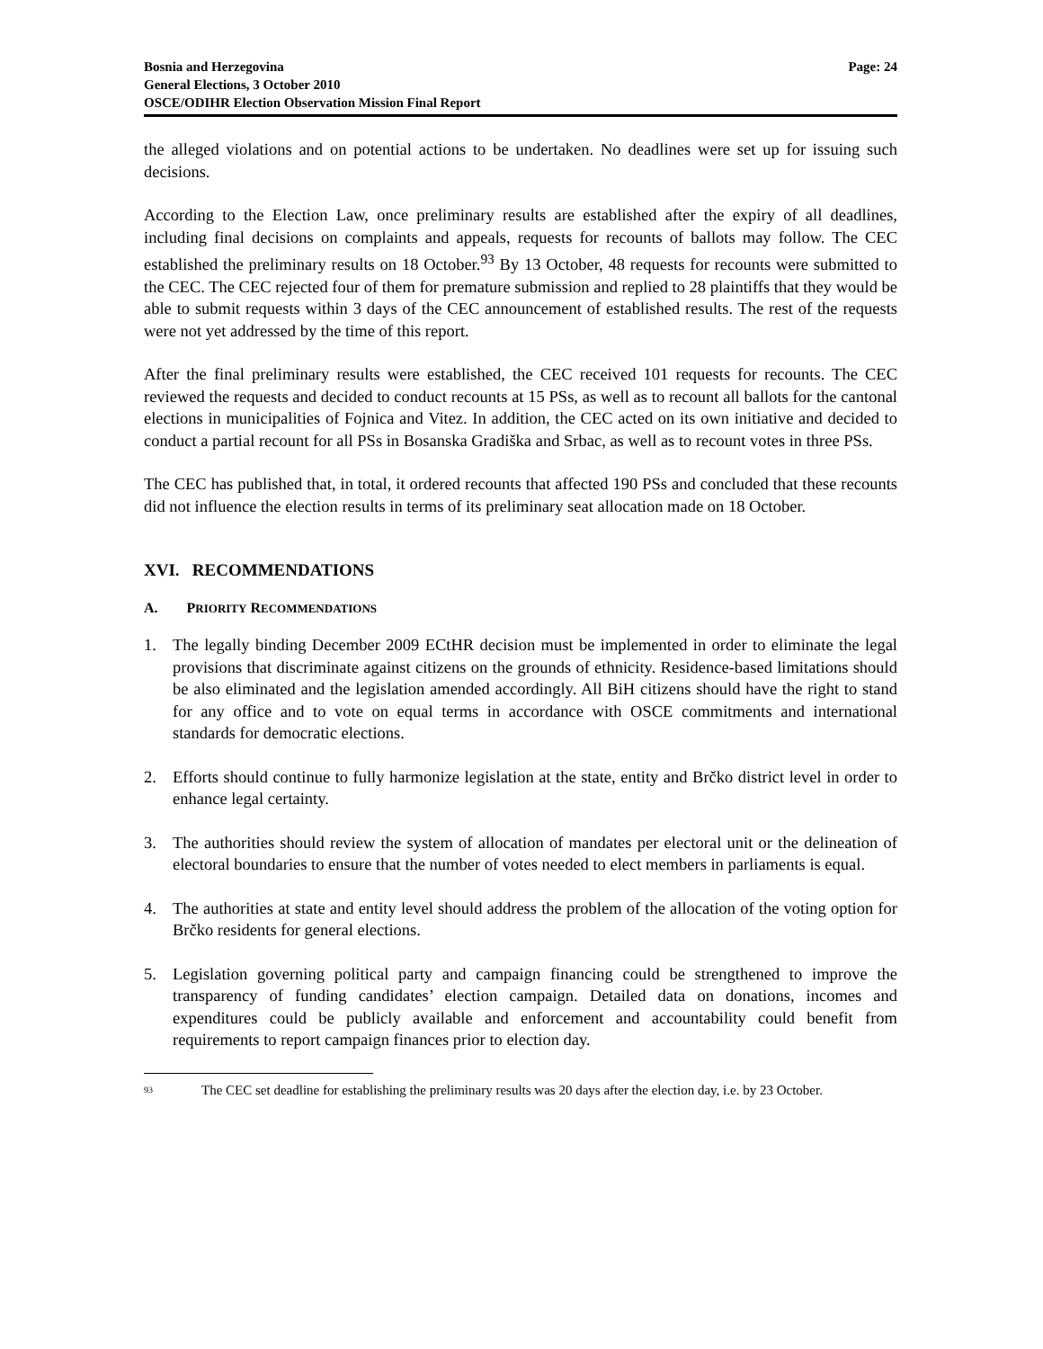Bosnia and Herzegovina
General Elections, 3 October 2010
OSCE/ODIHR Election Observation Mission Final Report
Page: 24
the alleged violations and on potential actions to be undertaken. No deadlines were set up for issuing such decisions.
According to the Election Law, once preliminary results are established after the expiry of all deadlines, including final decisions on complaints and appeals, requests for recounts of ballots may follow. The CEC established the preliminary results on 18 October.<sup>93</sup> By 13 October, 48 requests for recounts were submitted to the CEC. The CEC rejected four of them for premature submission and replied to 28 plaintiffs that they would be able to submit requests within 3 days of the CEC announcement of established results. The rest of the requests were not yet addressed by the time of this report.
After the final preliminary results were established, the CEC received 101 requests for recounts. The CEC reviewed the requests and decided to conduct recounts at 15 PSs, as well as to recount all ballots for the cantonal elections in municipalities of Fojnica and Vitez. In addition, the CEC acted on its own initiative and decided to conduct a partial recount for all PSs in Bosanska Gradiška and Srbac, as well as to recount votes in three PSs.
The CEC has published that, in total, it ordered recounts that affected 190 PSs and concluded that these recounts did not influence the election results in terms of its preliminary seat allocation made on 18 October.
XVI. RECOMMENDATIONS
A. PRIORITY RECOMMENDATIONS
1. The legally binding December 2009 ECtHR decision must be implemented in order to eliminate the legal provisions that discriminate against citizens on the grounds of ethnicity. Residence-based limitations should be also eliminated and the legislation amended accordingly. All BiH citizens should have the right to stand for any office and to vote on equal terms in accordance with OSCE commitments and international standards for democratic elections.
2. Efforts should continue to fully harmonize legislation at the state, entity and Brčko district level in order to enhance legal certainty.
3. The authorities should review the system of allocation of mandates per electoral unit or the delineation of electoral boundaries to ensure that the number of votes needed to elect members in parliaments is equal.
4. The authorities at state and entity level should address the problem of the allocation of the voting option for Brčko residents for general elections.
5. Legislation governing political party and campaign financing could be strengthened to improve the transparency of funding candidates’ election campaign. Detailed data on donations, incomes and expenditures could be publicly available and enforcement and accountability could benefit from requirements to report campaign finances prior to election day.
93 The CEC set deadline for establishing the preliminary results was 20 days after the election day, i.e. by 23 October.